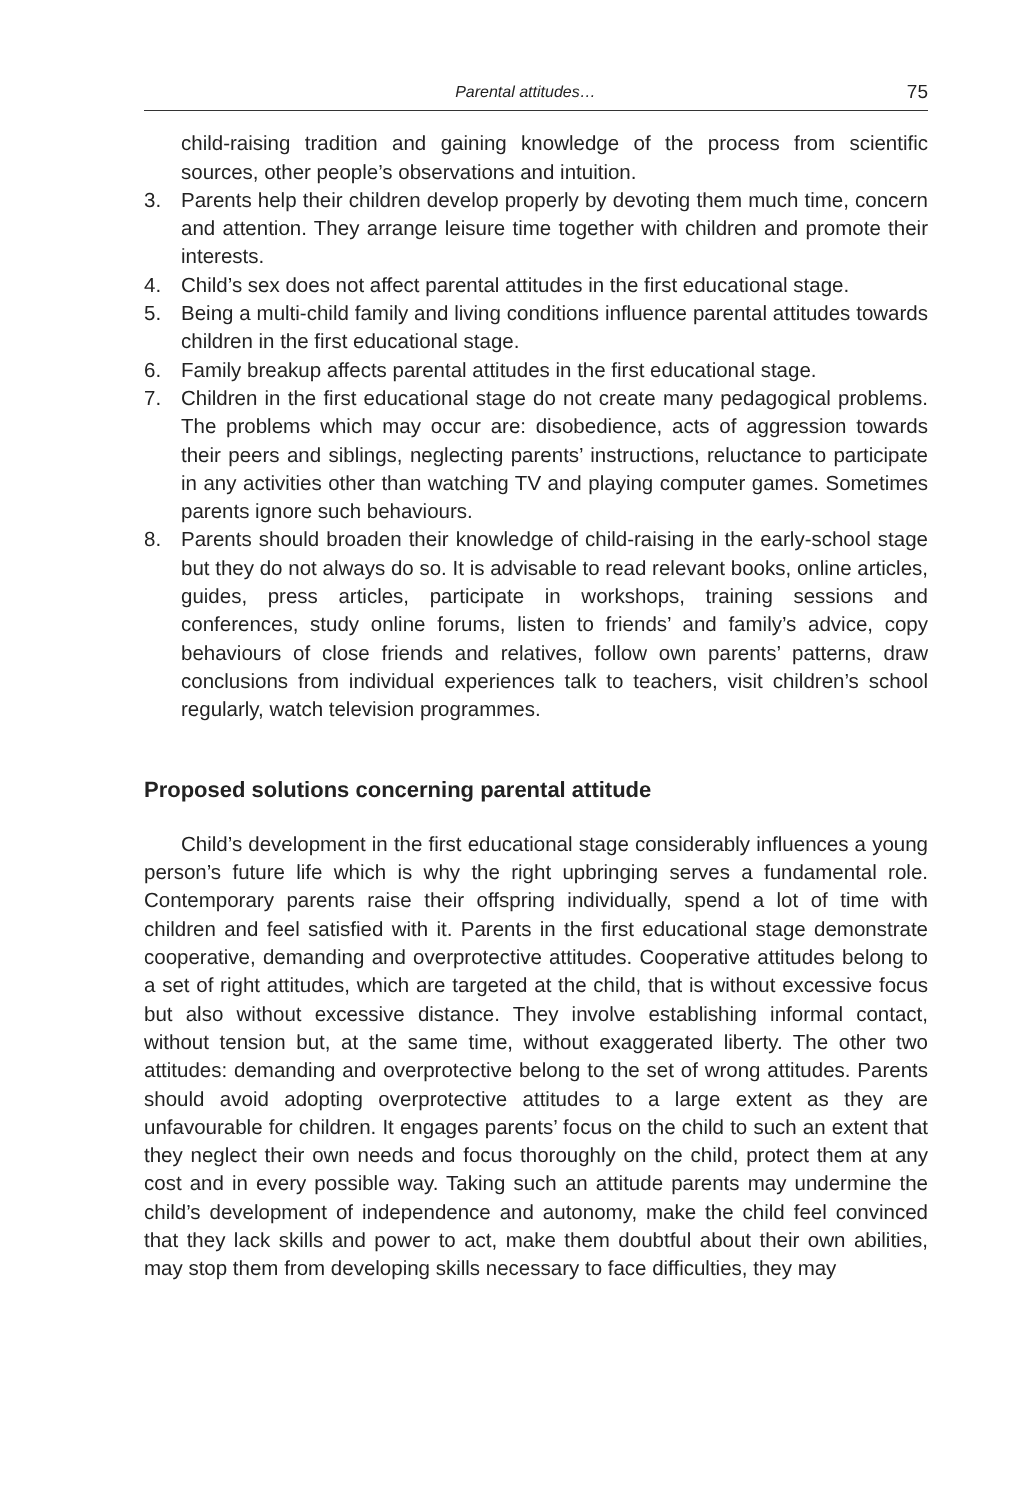Parental attitudes… 75
child-raising tradition and gaining knowledge of the process from scientific sources, other people’s observations and intuition.
3. Parents help their children develop properly by devoting them much time, concern and attention. They arrange leisure time together with children and promote their interests.
4. Child’s sex does not affect parental attitudes in the first educational stage.
5. Being a multi-child family and living conditions influence parental attitudes towards children in the first educational stage.
6. Family breakup affects parental attitudes in the first educational stage.
7. Children in the first educational stage do not create many pedagogical problems. The problems which may occur are: disobedience, acts of aggression towards their peers and siblings, neglecting parents’ instructions, reluctance to participate in any activities other than watching TV and playing computer games. Sometimes parents ignore such behaviours.
8. Parents should broaden their knowledge of child-raising in the early-school stage but they do not always do so. It is advisable to read relevant books, online articles, guides, press articles, participate in workshops, training sessions and conferences, study online forums, listen to friends’ and family’s advice, copy behaviours of close friends and relatives, follow own parents’ patterns, draw conclusions from individual experiences talk to teachers, visit children’s school regularly, watch television programmes.
Proposed solutions concerning parental attitude
Child’s development in the first educational stage considerably influences a young person’s future life which is why the right upbringing serves a fundamental role. Contemporary parents raise their offspring individually, spend a lot of time with children and feel satisfied with it. Parents in the first educational stage demonstrate cooperative, demanding and overprotective attitudes. Cooperative attitudes belong to a set of right attitudes, which are targeted at the child, that is without excessive focus but also without excessive distance. They involve establishing informal contact, without tension but, at the same time, without exaggerated liberty. The other two attitudes: demanding and overprotective belong to the set of wrong attitudes. Parents should avoid adopting overprotective attitudes to a large extent as they are unfavourable for children. It engages parents’ focus on the child to such an extent that they neglect their own needs and focus thoroughly on the child, protect them at any cost and in every possible way. Taking such an attitude parents may undermine the child’s development of independence and autonomy, make the child feel convinced that they lack skills and power to act, make them doubtful about their own abilities, may stop them from developing skills necessary to face difficulties, they may